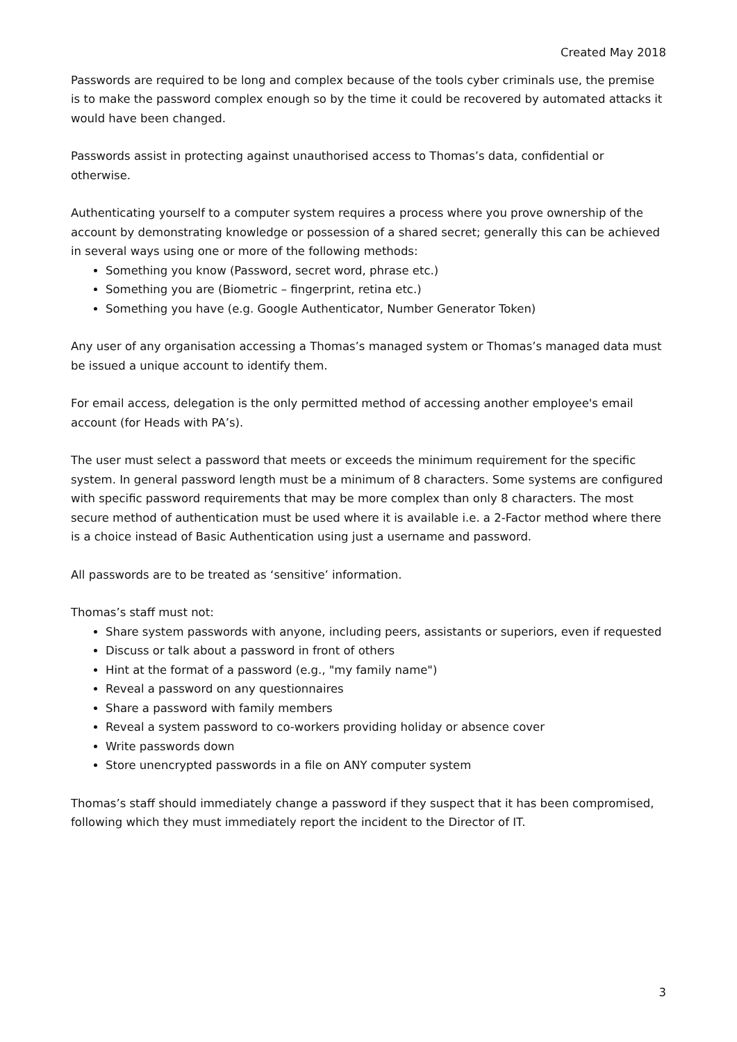Created May 2018
Passwords are required to be long and complex because of the tools cyber criminals use, the premise is to make the password complex enough so by the time it could be recovered by automated attacks it would have been changed.
Passwords assist in protecting against unauthorised access to Thomas’s data, confidential or otherwise.
Authenticating yourself to a computer system requires a process where you prove ownership of the account by demonstrating knowledge or possession of a shared secret; generally this can be achieved in several ways using one or more of the following methods:
Something you know (Password, secret word, phrase etc.)
Something you are (Biometric – fingerprint, retina etc.)
Something you have (e.g. Google Authenticator, Number Generator Token)
Any user of any organisation accessing a Thomas’s managed system or Thomas’s managed data must be issued a unique account to identify them.
For email access, delegation is the only permitted method of accessing another employee's email account (for Heads with PA’s).
The user must select a password that meets or exceeds the minimum requirement for the specific system. In general password length must be a minimum of 8 characters. Some systems are configured with specific password requirements that may be more complex than only 8 characters. The most secure method of authentication must be used where it is available i.e. a 2-Factor method where there is a choice instead of Basic Authentication using just a username and password.
All passwords are to be treated as ‘sensitive’ information.
Thomas’s staff must not:
Share system passwords with anyone, including peers, assistants or superiors, even if requested
Discuss or talk about a password in front of others
Hint at the format of a password (e.g., "my family name")
Reveal a password on any questionnaires
Share a password with family members
Reveal a system password to co-workers providing holiday or absence cover
Write passwords down
Store unencrypted passwords in a file on ANY computer system
Thomas’s staff should immediately change a password if they suspect that it has been compromised, following which they must immediately report the incident to the Director of IT.
3